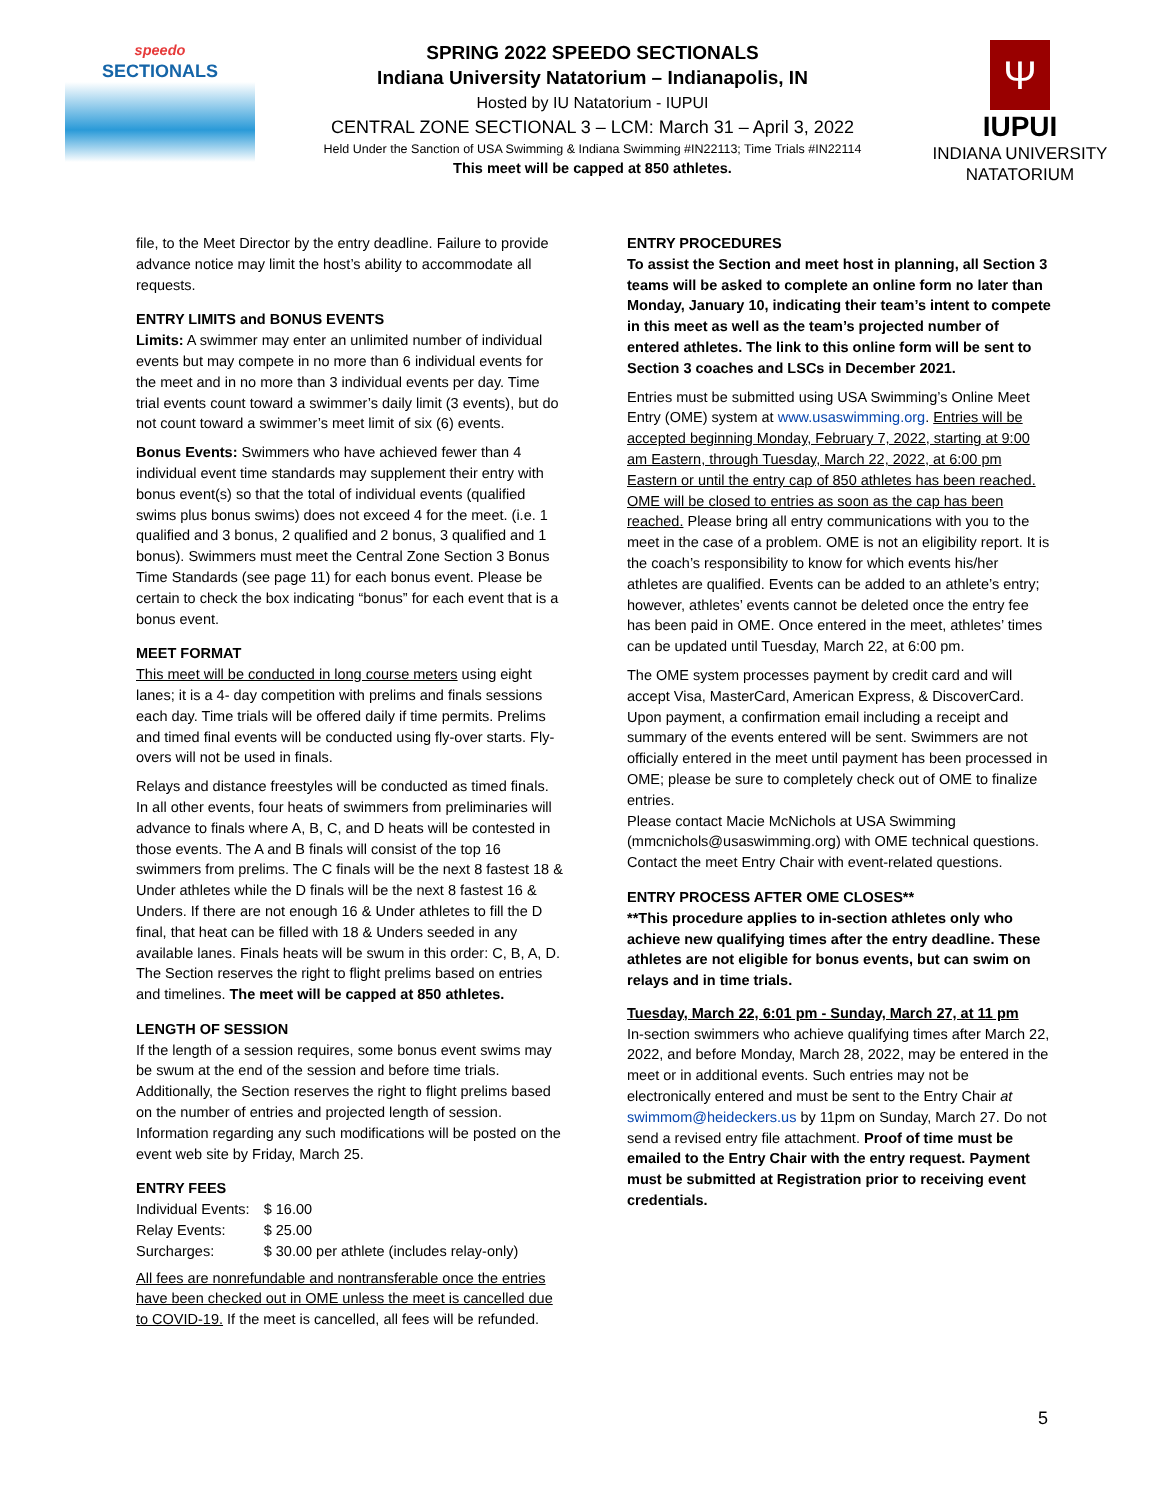speedo
SECTIONALS
SPRING 2022 SPEEDO SECTIONALS
Indiana University Natatorium – Indianapolis, IN
Hosted by IU Natatorium - IUPUI
CENTRAL ZONE SECTIONAL 3 – LCM: March 31 – April 3, 2022
Held Under the Sanction of USA Swimming & Indiana Swimming #IN22113; Time Trials #IN22114
This meet will be capped at 850 athletes.
Ψ
IUPUI
INDIANA UNIVERSITY NATATORIUM
file, to the Meet Director by the entry deadline. Failure to provide advance notice may limit the host’s ability to accommodate all requests.
ENTRY LIMITS and BONUS EVENTS
Limits: A swimmer may enter an unlimited number of individual events but may compete in no more than 6 individual events for the meet and in no more than 3 individual events per day. Time trial events count toward a swimmer’s daily limit (3 events), but do not count toward a swimmer’s meet limit of six (6) events.
Bonus Events: Swimmers who have achieved fewer than 4 individual event time standards may supplement their entry with bonus event(s) so that the total of individual events (qualified swims plus bonus swims) does not exceed 4 for the meet. (i.e. 1 qualified and 3 bonus, 2 qualified and 2 bonus, 3 qualified and 1 bonus). Swimmers must meet the Central Zone Section 3 Bonus Time Standards (see page 11) for each bonus event. Please be certain to check the box indicating “bonus” for each event that is a bonus event.
MEET FORMAT
This meet will be conducted in long course meters using eight lanes; it is a 4- day competition with prelims and finals sessions each day. Time trials will be offered daily if time permits. Prelims and timed final events will be conducted using fly-over starts. Fly-overs will not be used in finals.
Relays and distance freestyles will be conducted as timed finals. In all other events, four heats of swimmers from preliminaries will advance to finals where A, B, C, and D heats will be contested in those events. The A and B finals will consist of the top 16 swimmers from prelims. The C finals will be the next 8 fastest 18 & Under athletes while the D finals will be the next 8 fastest 16 & Unders. If there are not enough 16 & Under athletes to fill the D final, that heat can be filled with 18 & Unders seeded in any available lanes. Finals heats will be swum in this order: C, B, A, D. The Section reserves the right to flight prelims based on entries and timelines. The meet will be capped at 850 athletes.
LENGTH OF SESSION
If the length of a session requires, some bonus event swims may be swum at the end of the session and before time trials. Additionally, the Section reserves the right to flight prelims based on the number of entries and projected length of session. Information regarding any such modifications will be posted on the event web site by Friday, March 25.
ENTRY FEES
| Individual Events: | $ 16.00 |
| Relay Events: | $ 25.00 |
| Surcharges: | $ 30.00 per athlete (includes relay-only) |
All fees are nonrefundable and nontransferable once the entries have been checked out in OME unless the meet is cancelled due to COVID-19. If the meet is cancelled, all fees will be refunded.
ENTRY PROCEDURES
To assist the Section and meet host in planning, all Section 3 teams will be asked to complete an online form no later than Monday, January 10, indicating their team’s intent to compete in this meet as well as the team’s projected number of entered athletes. The link to this online form will be sent to Section 3 coaches and LSCs in December 2021.
Entries must be submitted using USA Swimming’s Online Meet Entry (OME) system at www.usaswimming.org. Entries will be accepted beginning Monday, February 7, 2022, starting at 9:00 am Eastern, through Tuesday, March 22, 2022, at 6:00 pm Eastern or until the entry cap of 850 athletes has been reached. OME will be closed to entries as soon as the cap has been reached. Please bring all entry communications with you to the meet in the case of a problem. OME is not an eligibility report. It is the coach’s responsibility to know for which events his/her athletes are qualified. Events can be added to an athlete’s entry; however, athletes’ events cannot be deleted once the entry fee has been paid in OME. Once entered in the meet, athletes’ times can be updated until Tuesday, March 22, at 6:00 pm.
The OME system processes payment by credit card and will accept Visa, MasterCard, American Express, & DiscoverCard. Upon payment, a confirmation email including a receipt and summary of the events entered will be sent. Swimmers are not officially entered in the meet until payment has been processed in OME; please be sure to completely check out of OME to finalize entries.
Please contact Macie McNichols at USA Swimming (mmcnichols@usaswimming.org) with OME technical questions. Contact the meet Entry Chair with event-related questions.
ENTRY PROCESS AFTER OME CLOSES**
**This procedure applies to in-section athletes only who achieve new qualifying times after the entry deadline. These athletes are not eligible for bonus events, but can swim on relays and in time trials.
Tuesday, March 22, 6:01 pm - Sunday, March 27, at 11 pm
In-section swimmers who achieve qualifying times after March 22, 2022, and before Monday, March 28, 2022, may be entered in the meet or in additional events. Such entries may not be electronically entered and must be sent to the Entry Chair at swimmom@heideckers.us by 11pm on Sunday, March 27. Do not send a revised entry file attachment. Proof of time must be emailed to the Entry Chair with the entry request. Payment must be submitted at Registration prior to receiving event credentials.
5